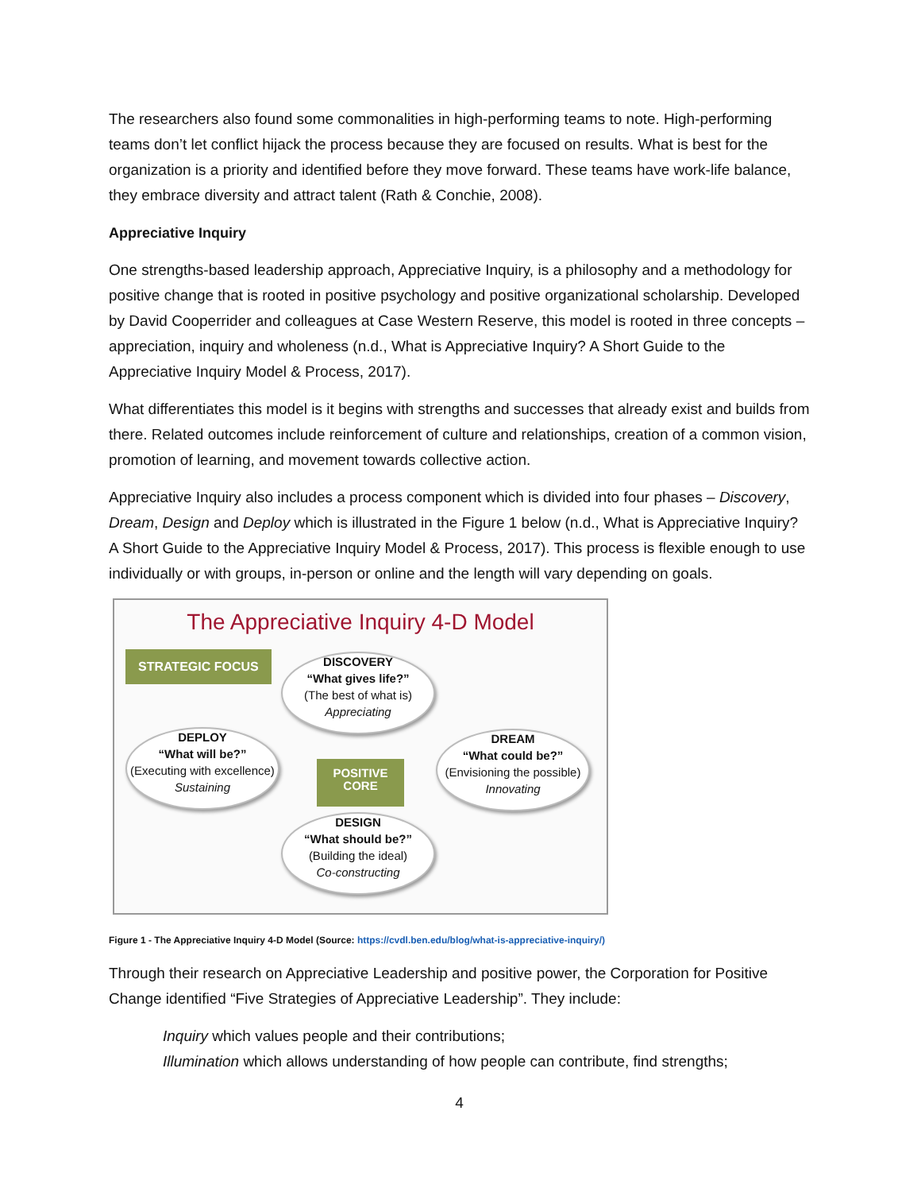The researchers also found some commonalities in high-performing teams to note. High-performing teams don’t let conflict hijack the process because they are focused on results. What is best for the organization is a priority and identified before they move forward. These teams have work-life balance, they embrace diversity and attract talent (Rath & Conchie, 2008).
Appreciative Inquiry
One strengths-based leadership approach, Appreciative Inquiry, is a philosophy and a methodology for positive change that is rooted in positive psychology and positive organizational scholarship. Developed by David Cooperrider and colleagues at Case Western Reserve, this model is rooted in three concepts – appreciation, inquiry and wholeness (n.d., What is Appreciative Inquiry? A Short Guide to the Appreciative Inquiry Model & Process, 2017).
What differentiates this model is it begins with strengths and successes that already exist and builds from there. Related outcomes include reinforcement of culture and relationships, creation of a common vision, promotion of learning, and movement towards collective action.
Appreciative Inquiry also includes a process component which is divided into four phases – Discovery, Dream, Design and Deploy which is illustrated in the Figure 1 below (n.d., What is Appreciative Inquiry? A Short Guide to the Appreciative Inquiry Model & Process, 2017). This process is flexible enough to use individually or with groups, in-person or online and the length will vary depending on goals.
The Appreciative Inquiry 4-D Model
STRATEGIC FOCUS
DISCOVERY
“What gives life?”
(The best of what is)
Appreciating
DEPLOY
“What will be?”
(Executing with excellence)
Sustaining
POSITIVE
CORE
DREAM
“What could be?”
(Envisioning the possible)
Innovating
DESIGN
“What should be?”
(Building the ideal)
Co-constructing
Figure 1 - The Appreciative Inquiry 4-D Model (Source: https://cvdl.ben.edu/blog/what-is-appreciative-inquiry/)
Through their research on Appreciative Leadership and positive power, the Corporation for Positive Change identified “Five Strategies of Appreciative Leadership”. They include:
Inquiry which values people and their contributions;
Illumination which allows understanding of how people can contribute, find strengths;
4